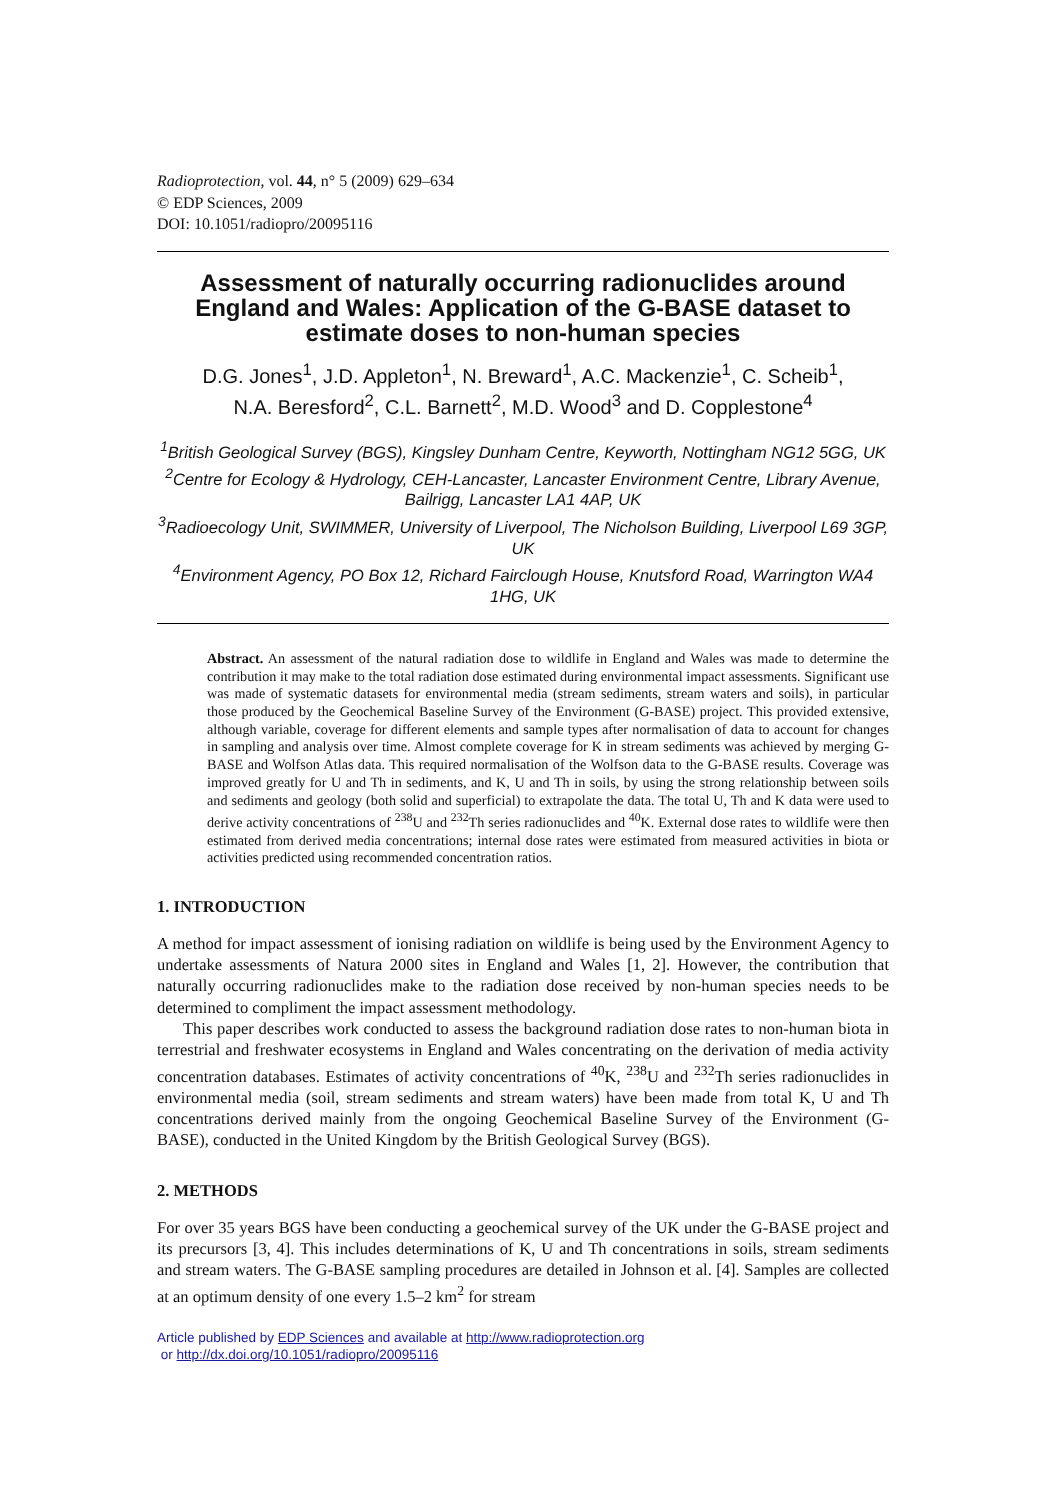Radioprotection, vol. 44, n° 5 (2009) 629–634
© EDP Sciences, 2009
DOI: 10.1051/radiopro/20095116
Assessment of naturally occurring radionuclides around England and Wales: Application of the G-BASE dataset to estimate doses to non-human species
D.G. Jones<sup>1</sup>, J.D. Appleton<sup>1</sup>, N. Breward<sup>1</sup>, A.C. Mackenzie<sup>1</sup>, C. Scheib<sup>1</sup>,
N.A. Beresford<sup>2</sup>, C.L. Barnett<sup>2</sup>, M.D. Wood<sup>3</sup> and D. Copplestone<sup>4</sup>
<sup>1</sup> British Geological Survey (BGS), Kingsley Dunham Centre, Keyworth, Nottingham NG12 5GG, UK
<sup>2</sup> Centre for Ecology & Hydrology, CEH-Lancaster, Lancaster Environment Centre, Library Avenue, Bailrigg, Lancaster LA1 4AP, UK
<sup>3</sup> Radioecology Unit, SWIMMER, University of Liverpool, The Nicholson Building, Liverpool L69 3GP, UK
<sup>4</sup> Environment Agency, PO Box 12, Richard Fairclough House, Knutsford Road, Warrington WA4 1HG, UK
Abstract. An assessment of the natural radiation dose to wildlife in England and Wales was made to determine the contribution it may make to the total radiation dose estimated during environmental impact assessments. Significant use was made of systematic datasets for environmental media (stream sediments, stream waters and soils), in particular those produced by the Geochemical Baseline Survey of the Environment (G-BASE) project. This provided extensive, although variable, coverage for different elements and sample types after normalisation of data to account for changes in sampling and analysis over time. Almost complete coverage for K in stream sediments was achieved by merging G-BASE and Wolfson Atlas data. This required normalisation of the Wolfson data to the G-BASE results. Coverage was improved greatly for U and Th in sediments, and K, U and Th in soils, by using the strong relationship between soils and sediments and geology (both solid and superficial) to extrapolate the data. The total U, Th and K data were used to derive activity concentrations of <sup>238</sup>U and <sup>232</sup>Th series radionuclides and <sup>40</sup>K. External dose rates to wildlife were then estimated from derived media concentrations; internal dose rates were estimated from measured activities in biota or activities predicted using recommended concentration ratios.
1. INTRODUCTION
A method for impact assessment of ionising radiation on wildlife is being used by the Environment Agency to undertake assessments of Natura 2000 sites in England and Wales [1, 2]. However, the contribution that naturally occurring radionuclides make to the radiation dose received by non-human species needs to be determined to compliment the impact assessment methodology.
This paper describes work conducted to assess the background radiation dose rates to non-human biota in terrestrial and freshwater ecosystems in England and Wales concentrating on the derivation of media activity concentration databases. Estimates of activity concentrations of <sup>40</sup>K, <sup>238</sup>U and <sup>232</sup>Th series radionuclides in environmental media (soil, stream sediments and stream waters) have been made from total K, U and Th concentrations derived mainly from the ongoing Geochemical Baseline Survey of the Environment (G-BASE), conducted in the United Kingdom by the British Geological Survey (BGS).
2. METHODS
For over 35 years BGS have been conducting a geochemical survey of the UK under the G-BASE project and its precursors [3, 4]. This includes determinations of K, U and Th concentrations in soils, stream sediments and stream waters. The G-BASE sampling procedures are detailed in Johnson et al. [4]. Samples are collected at an optimum density of one every 1.5–2 km<sup>2</sup> for stream
Article published by EDP Sciences and available at http://www.radioprotection.org
or http://dx.doi.org/10.1051/radiopro/20095116